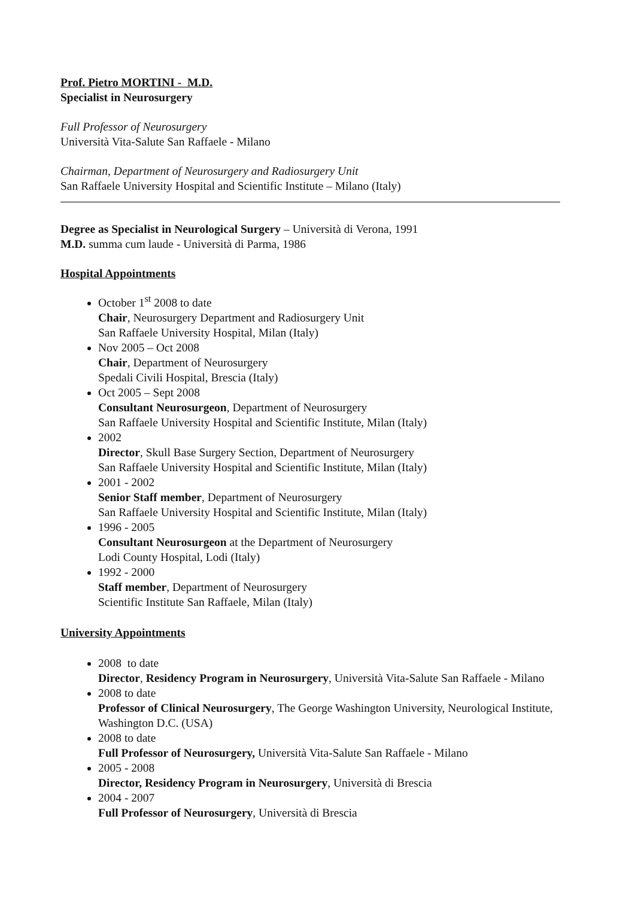Prof. Pietro MORTINI - M.D.
Specialist in Neurosurgery
Full Professor of Neurosurgery
Università Vita-Salute San Raffaele - Milano
Chairman, Department of Neurosurgery and Radiosurgery Unit
San Raffaele University Hospital and Scientific Institute – Milano (Italy)
Degree as Specialist in Neurological Surgery – Università di Verona, 1991
M.D. summa cum laude - Università di Parma, 1986
Hospital Appointments
October 1<sup>st</sup> 2008 to date
Chair, Neurosurgery Department and Radiosurgery Unit
San Raffaele University Hospital, Milan (Italy)
Nov 2005 – Oct 2008
Chair, Department of Neurosurgery
Spedali Civili Hospital, Brescia (Italy)
Oct 2005 – Sept 2008
Consultant Neurosurgeon, Department of Neurosurgery
San Raffaele University Hospital and Scientific Institute, Milan (Italy)
2002
Director, Skull Base Surgery Section, Department of Neurosurgery
San Raffaele University Hospital and Scientific Institute, Milan (Italy)
2001 - 2002
Senior Staff member, Department of Neurosurgery
San Raffaele University Hospital and Scientific Institute, Milan (Italy)
1996 - 2005
Consultant Neurosurgeon at the Department of Neurosurgery
Lodi County Hospital, Lodi (Italy)
1992 - 2000
Staff member, Department of Neurosurgery
Scientific Institute San Raffaele, Milan (Italy)
University Appointments
2008 to date
Director, Residency Program in Neurosurgery, Università Vita-Salute San Raffaele - Milano
2008 to date
Professor of Clinical Neurosurgery, The George Washington University, Neurological Institute, Washington D.C. (USA)
2008 to date
Full Professor of Neurosurgery, Università Vita-Salute San Raffaele - Milano
2005 - 2008
Director, Residency Program in Neurosurgery, Università di Brescia
2004 - 2007
Full Professor of Neurosurgery, Università di Brescia